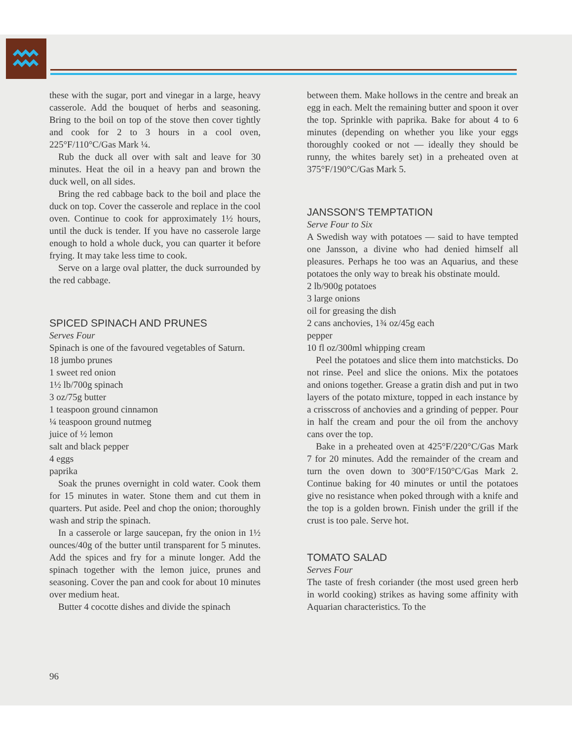these with the sugar, port and vinegar in a large, heavy casserole. Add the bouquet of herbs and seasoning. Bring to the boil on top of the stove then cover tightly and cook for 2 to 3 hours in a cool oven, 225°F/110°C/Gas Mark ¼.
Rub the duck all over with salt and leave for 30 minutes. Heat the oil in a heavy pan and brown the duck well, on all sides.
Bring the red cabbage back to the boil and place the duck on top. Cover the casserole and replace in the cool oven. Continue to cook for approximately 1½ hours, until the duck is tender. If you have no casserole large enough to hold a whole duck, you can quarter it before frying. It may take less time to cook.
Serve on a large oval platter, the duck surrounded by the red cabbage.
SPICED SPINACH AND PRUNES
Serves Four
Spinach is one of the favoured vegetables of Saturn.
18 jumbo prunes
1 sweet red onion
1½ lb/700g spinach
3 oz/75g butter
1 teaspoon ground cinnamon
¼ teaspoon ground nutmeg
juice of ½ lemon
salt and black pepper
4 eggs
paprika
Soak the prunes overnight in cold water. Cook them for 15 minutes in water. Stone them and cut them in quarters. Put aside. Peel and chop the onion; thoroughly wash and strip the spinach.
In a casserole or large saucepan, fry the onion in 1½ ounces/40g of the butter until transparent for 5 minutes. Add the spices and fry for a minute longer. Add the spinach together with the lemon juice, prunes and seasoning. Cover the pan and cook for about 10 minutes over medium heat.
Butter 4 cocotte dishes and divide the spinach
between them. Make hollows in the centre and break an egg in each. Melt the remaining butter and spoon it over the top. Sprinkle with paprika. Bake for about 4 to 6 minutes (depending on whether you like your eggs thoroughly cooked or not — ideally they should be runny, the whites barely set) in a preheated oven at 375°F/190°C/Gas Mark 5.
JANSSON'S TEMPTATION
Serve Four to Six
A Swedish way with potatoes — said to have tempted one Jansson, a divine who had denied himself all pleasures. Perhaps he too was an Aquarius, and these potatoes the only way to break his obstinate mould.
2 lb/900g potatoes
3 large onions
oil for greasing the dish
2 cans anchovies, 1¾ oz/45g each
pepper
10 fl oz/300ml whipping cream
Peel the potatoes and slice them into matchsticks. Do not rinse. Peel and slice the onions. Mix the potatoes and onions together. Grease a gratin dish and put in two layers of the potato mixture, topped in each instance by a crisscross of anchovies and a grinding of pepper. Pour in half the cream and pour the oil from the anchovy cans over the top.
Bake in a preheated oven at 425°F/220°C/Gas Mark 7 for 20 minutes. Add the remainder of the cream and turn the oven down to 300°F/150°C/Gas Mark 2. Continue baking for 40 minutes or until the potatoes give no resistance when poked through with a knife and the top is a golden brown. Finish under the grill if the crust is too pale. Serve hot.
TOMATO SALAD
Serves Four
The taste of fresh coriander (the most used green herb in world cooking) strikes as having some affinity with Aquarian characteristics. To the
96